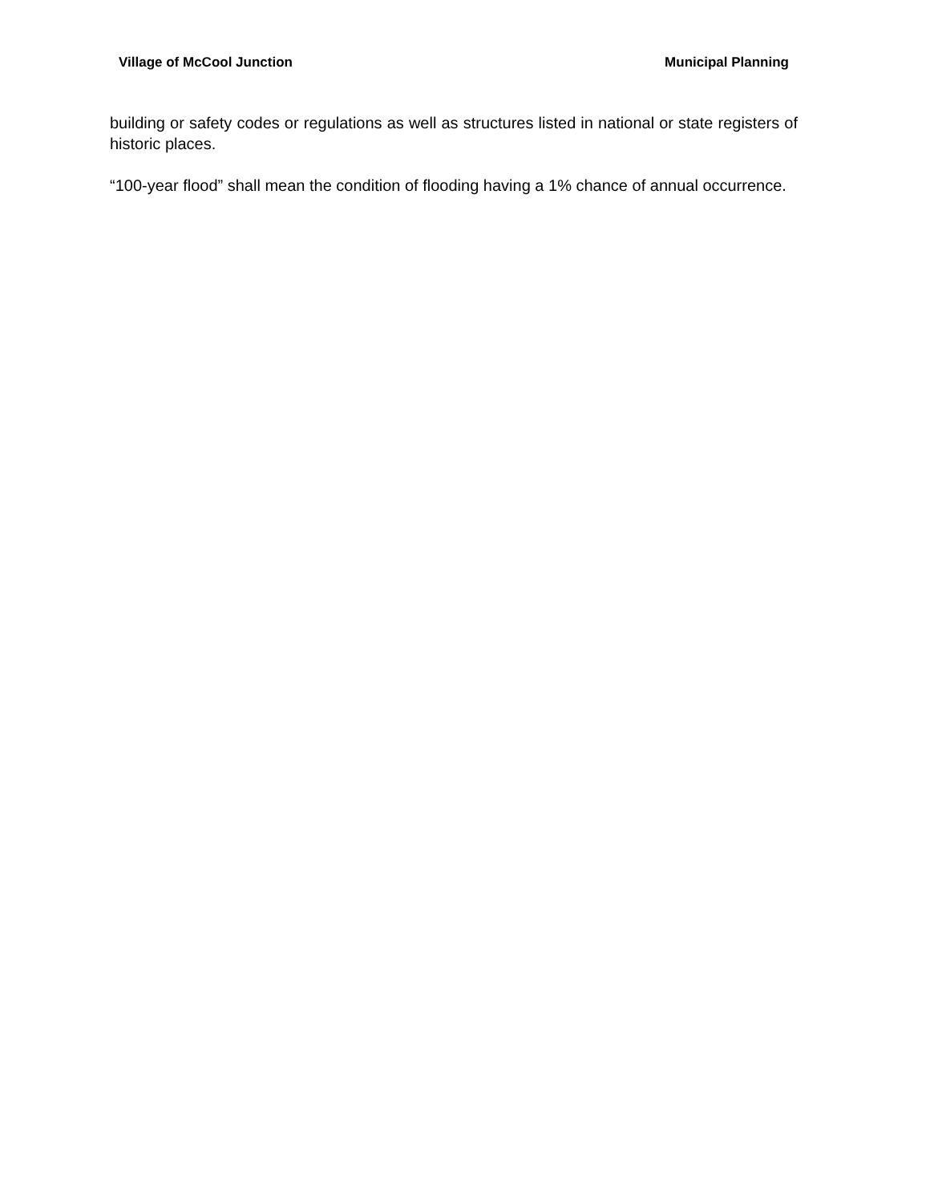Village of McCool Junction Municipal Planning
building or safety codes or regulations as well as structures listed in national or state registers of historic places.
“100-year flood” shall mean the condition of flooding having a 1% chance of annual occurrence.